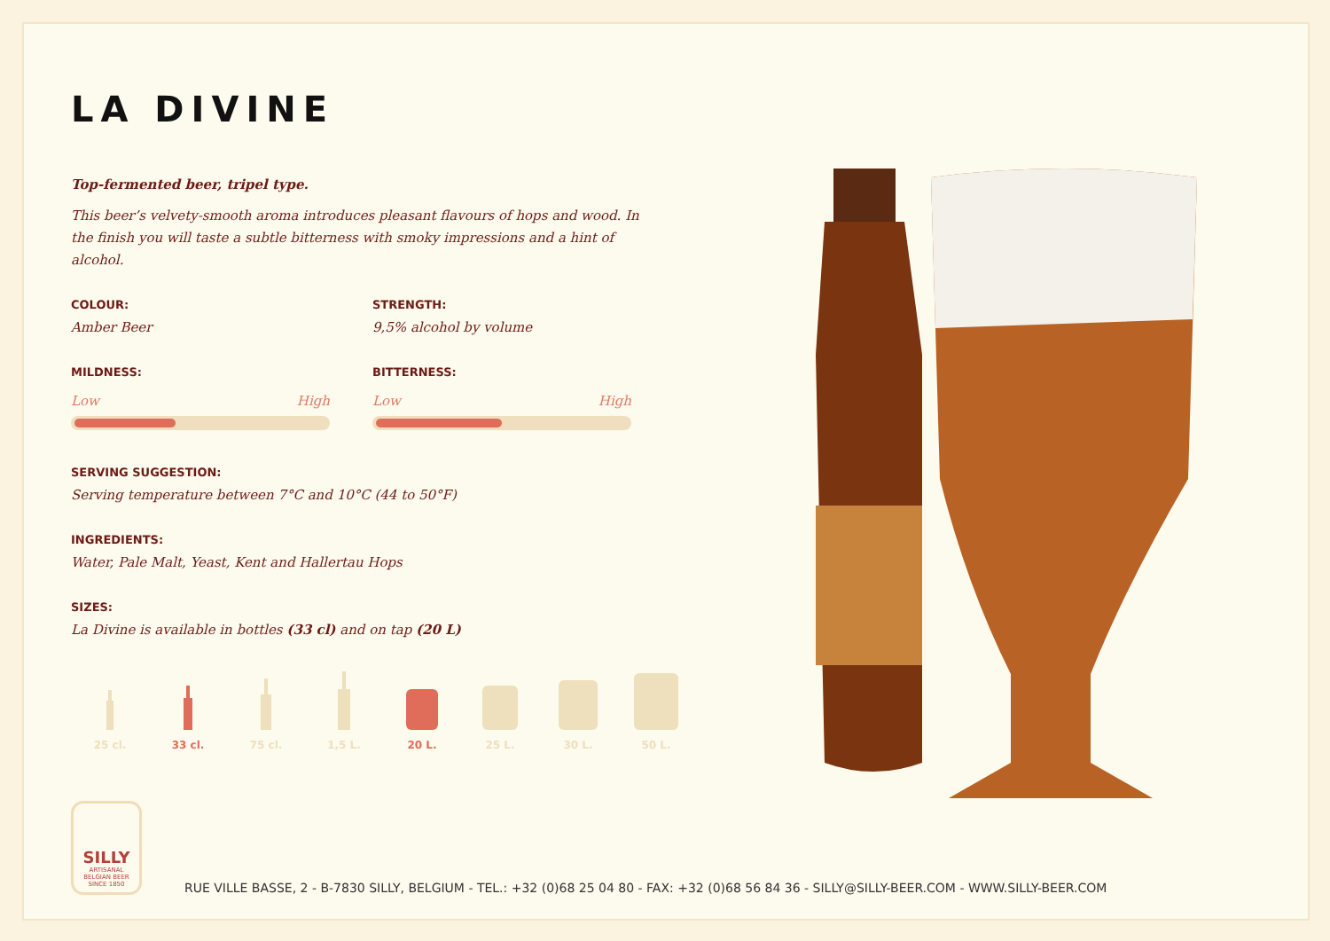LA DIVINE
Top-fermented beer, tripel type.
This beer’s velvety-smooth aroma introduces pleasant flavours of hops and wood. In the finish you will taste a subtle bitterness with smoky impressions and a hint of alcohol.
COLOUR:
Amber Beer
STRENGTH:
9,5% alcohol by volume
MILDNESS:
Low High
BITTERNESS:
Low High
SERVING SUGGESTION:
Serving temperature between 7°C and 10°C (44 to 50°F)
INGREDIENTS:
Water, Pale Malt, Yeast, Kent and Hallertau Hops
SIZES:
La Divine is available in bottles (33 cl) and on tap (20 L)
25 cl. 33 cl. 75 cl. 1,5 L. 20 L. 25 L. 30 L. 50 L.
SILLY
ARTISANAL
BELGIAN BEER
SINCE 1850
RUE VILLE BASSE, 2 - B-7830 SILLY, BELGIUM - TEL.: +32 (0)68 25 04 80 - FAX: +32 (0)68 56 84 36 - SILLY@SILLY-BEER.COM - WWW.SILLY-BEER.COM